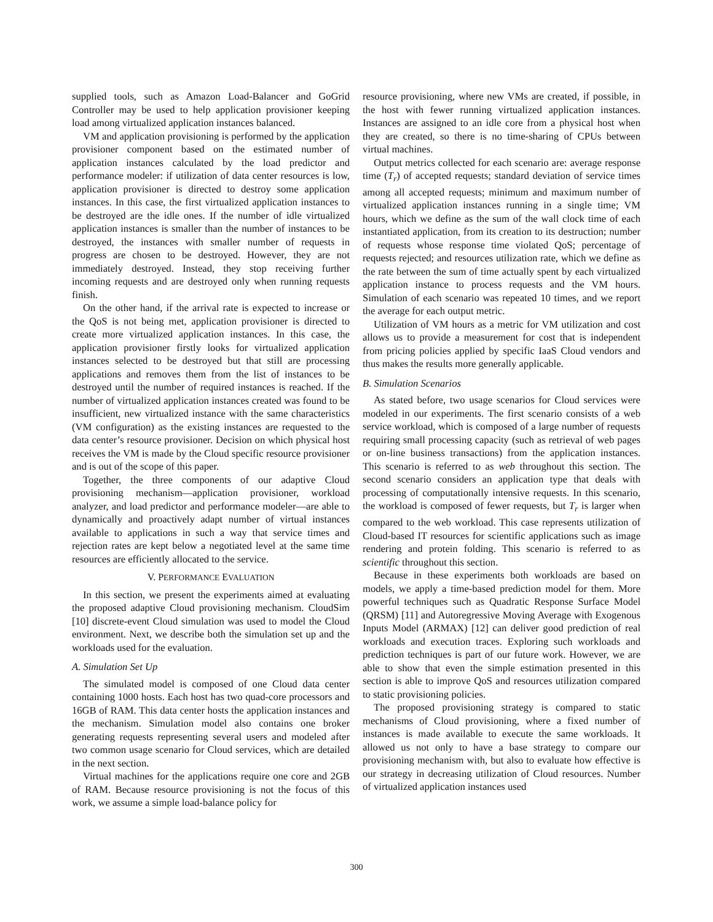supplied tools, such as Amazon Load-Balancer and GoGrid Controller may be used to help application provisioner keeping load among virtualized application instances balanced.
VM and application provisioning is performed by the application provisioner component based on the estimated number of application instances calculated by the load predictor and performance modeler: if utilization of data center resources is low, application provisioner is directed to destroy some application instances. In this case, the first virtualized application instances to be destroyed are the idle ones. If the number of idle virtualized application instances is smaller than the number of instances to be destroyed, the instances with smaller number of requests in progress are chosen to be destroyed. However, they are not immediately destroyed. Instead, they stop receiving further incoming requests and are destroyed only when running requests finish.
On the other hand, if the arrival rate is expected to increase or the QoS is not being met, application provisioner is directed to create more virtualized application instances. In this case, the application provisioner firstly looks for virtualized application instances selected to be destroyed but that still are processing applications and removes them from the list of instances to be destroyed until the number of required instances is reached. If the number of virtualized application instances created was found to be insufficient, new virtualized instance with the same characteristics (VM configuration) as the existing instances are requested to the data center’s resource provisioner. Decision on which physical host receives the VM is made by the Cloud specific resource provisioner and is out of the scope of this paper.
Together, the three components of our adaptive Cloud provisioning mechanism—application provisioner, workload analyzer, and load predictor and performance modeler—are able to dynamically and proactively adapt number of virtual instances available to applications in such a way that service times and rejection rates are kept below a negotiated level at the same time resources are efficiently allocated to the service.
V. PERFORMANCE EVALUATION
In this section, we present the experiments aimed at evaluating the proposed adaptive Cloud provisioning mechanism. CloudSim [10] discrete-event Cloud simulation was used to model the Cloud environment. Next, we describe both the simulation set up and the workloads used for the evaluation.
A. Simulation Set Up
The simulated model is composed of one Cloud data center containing 1000 hosts. Each host has two quad-core processors and 16GB of RAM. This data center hosts the application instances and the mechanism. Simulation model also contains one broker generating requests representing several users and modeled after two common usage scenario for Cloud services, which are detailed in the next section.
Virtual machines for the applications require one core and 2GB of RAM. Because resource provisioning is not the focus of this work, we assume a simple load-balance policy for
resource provisioning, where new VMs are created, if possible, in the host with fewer running virtualized application instances. Instances are assigned to an idle core from a physical host when they are created, so there is no time-sharing of CPUs between virtual machines.
Output metrics collected for each scenario are: average response time (T<sub>r</sub>) of accepted requests; standard deviation of service times among all accepted requests; minimum and maximum number of virtualized application instances running in a single time; VM hours, which we define as the sum of the wall clock time of each instantiated application, from its creation to its destruction; number of requests whose response time violated QoS; percentage of requests rejected; and resources utilization rate, which we define as the rate between the sum of time actually spent by each virtualized application instance to process requests and the VM hours. Simulation of each scenario was repeated 10 times, and we report the average for each output metric.
Utilization of VM hours as a metric for VM utilization and cost allows us to provide a measurement for cost that is independent from pricing policies applied by specific IaaS Cloud vendors and thus makes the results more generally applicable.
B. Simulation Scenarios
As stated before, two usage scenarios for Cloud services were modeled in our experiments. The first scenario consists of a web service workload, which is composed of a large number of requests requiring small processing capacity (such as retrieval of web pages or on-line business transactions) from the application instances. This scenario is referred to as web throughout this section. The second scenario considers an application type that deals with processing of computationally intensive requests. In this scenario, the workload is composed of fewer requests, but T<sub>r</sub> is larger when compared to the web workload. This case represents utilization of Cloud-based IT resources for scientific applications such as image rendering and protein folding. This scenario is referred to as scientific throughout this section.
Because in these experiments both workloads are based on models, we apply a time-based prediction model for them. More powerful techniques such as Quadratic Response Surface Model (QRSM) [11] and Autoregressive Moving Average with Exogenous Inputs Model (ARMAX) [12] can deliver good prediction of real workloads and execution traces. Exploring such workloads and prediction techniques is part of our future work. However, we are able to show that even the simple estimation presented in this section is able to improve QoS and resources utilization compared to static provisioning policies.
The proposed provisioning strategy is compared to static mechanisms of Cloud provisioning, where a fixed number of instances is made available to execute the same workloads. It allowed us not only to have a base strategy to compare our provisioning mechanism with, but also to evaluate how effective is our strategy in decreasing utilization of Cloud resources. Number of virtualized application instances used
300